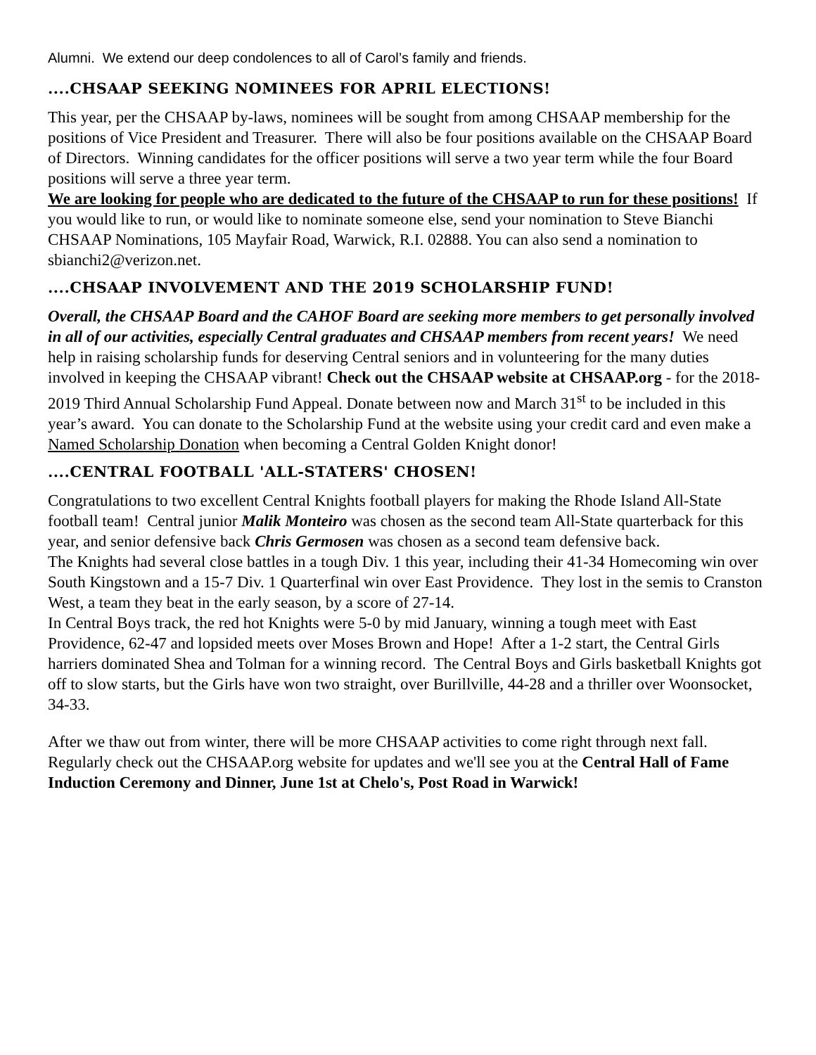Alumni. We extend our deep condolences to all of Carol’s family and friends.
....CHSAAP SEEKING NOMINEES FOR APRIL ELECTIONS!
This year, per the CHSAAP by-laws, nominees will be sought from among CHSAAP membership for the positions of Vice President and Treasurer. There will also be four positions available on the CHSAAP Board of Directors. Winning candidates for the officer positions will serve a two year term while the four Board positions will serve a three year term.
We are looking for people who are dedicated to the future of the CHSAAP to run for these positions! If you would like to run, or would like to nominate someone else, send your nomination to Steve Bianchi CHSAAP Nominations, 105 Mayfair Road, Warwick, R.I. 02888. You can also send a nomination to sbianchi2@verizon.net.
....CHSAAP INVOLVEMENT AND THE 2019 SCHOLARSHIP FUND!
Overall, the CHSAAP Board and the CAHOF Board are seeking more members to get personally involved in all of our activities, especially Central graduates and CHSAAP members from recent years! We need help in raising scholarship funds for deserving Central seniors and in volunteering for the many duties involved in keeping the CHSAAP vibrant! Check out the CHSAAP website at CHSAAP.org - for the 2018-2019 Third Annual Scholarship Fund Appeal. Donate between now and March 31<sup>st</sup> to be included in this year’s award. You can donate to the Scholarship Fund at the website using your credit card and even make a Named Scholarship Donation when becoming a Central Golden Knight donor!
....CENTRAL FOOTBALL 'ALL-STATERS' CHOSEN!
Congratulations to two excellent Central Knights football players for making the Rhode Island All-State football team! Central junior Malik Monteiro was chosen as the second team All-State quarterback for this year, and senior defensive back Chris Germosen was chosen as a second team defensive back.
The Knights had several close battles in a tough Div. 1 this year, including their 41-34 Homecoming win over South Kingstown and a 15-7 Div. 1 Quarterfinal win over East Providence. They lost in the semis to Cranston West, a team they beat in the early season, by a score of 27-14.
In Central Boys track, the red hot Knights were 5-0 by mid January, winning a tough meet with East Providence, 62-47 and lopsided meets over Moses Brown and Hope! After a 1-2 start, the Central Girls harriers dominated Shea and Tolman for a winning record. The Central Boys and Girls basketball Knights got off to slow starts, but the Girls have won two straight, over Burillville, 44-28 and a thriller over Woonsocket, 34-33.
After we thaw out from winter, there will be more CHSAAP activities to come right through next fall. Regularly check out the CHSAAP.org website for updates and we'll see you at the Central Hall of Fame Induction Ceremony and Dinner, June 1st at Chelo's, Post Road in Warwick!